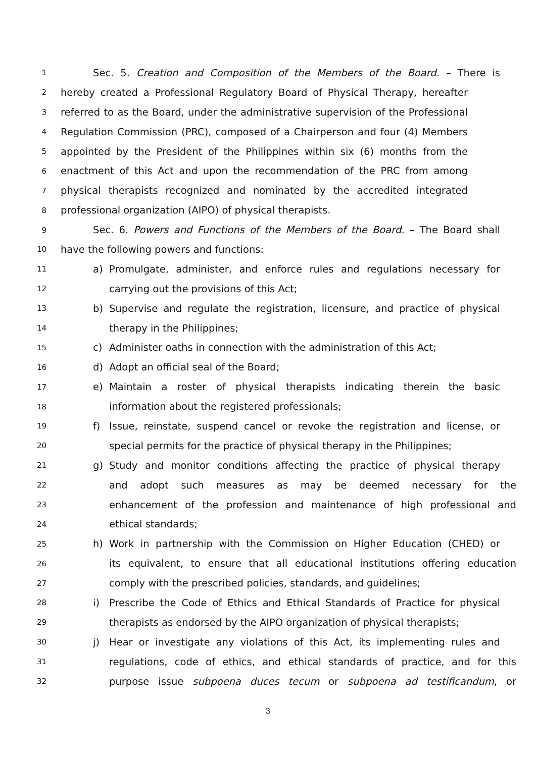1 Sec. 5. Creation and Composition of the Members of the Board. – There is
2 hereby created a Professional Regulatory Board of Physical Therapy, hereafter
3 referred to as the Board, under the administrative supervision of the Professional
4 Regulation Commission (PRC), composed of a Chairperson and four (4) Members
5 appointed by the President of the Philippines within six (6) months from the
6 enactment of this Act and upon the recommendation of the PRC from among
7 physical therapists recognized and nominated by the accredited integrated
8 professional organization (AIPO) of physical therapists.
9 Sec. 6. Powers and Functions of the Members of the Board. – The Board shall
10 have the following powers and functions:
11 a) Promulgate, administer, and enforce rules and regulations necessary for
12 carrying out the provisions of this Act;
13 b) Supervise and regulate the registration, licensure, and practice of physical
14 therapy in the Philippines;
15 c) Administer oaths in connection with the administration of this Act;
16 d) Adopt an official seal of the Board;
17 e) Maintain a roster of physical therapists indicating therein the basic
18 information about the registered professionals;
19 f) Issue, reinstate, suspend cancel or revoke the registration and license, or
20 special permits for the practice of physical therapy in the Philippines;
21 g) Study and monitor conditions affecting the practice of physical therapy
22 and adopt such measures as may be deemed necessary for the
23 enhancement of the profession and maintenance of high professional and
24 ethical standards;
25 h) Work in partnership with the Commission on Higher Education (CHED) or
26 its equivalent, to ensure that all educational institutions offering education
27 comply with the prescribed policies, standards, and guidelines;
28 i) Prescribe the Code of Ethics and Ethical Standards of Practice for physical
29 therapists as endorsed by the AIPO organization of physical therapists;
30 j) Hear or investigate any violations of this Act, its implementing rules and
31 regulations, code of ethics, and ethical standards of practice, and for this
32 purpose issue subpoena duces tecum or subpoena ad testificandum, or
3